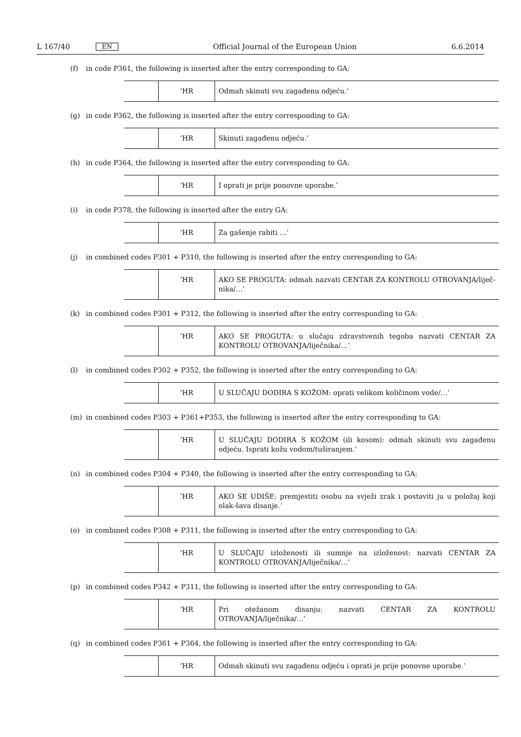L 167/40 EN Official Journal of the European Union 6.6.2014
(f) in code P361, the following is inserted after the entry corresponding to GA:
| | ‘HR | Odmah skinuti svu zagađenu odjeću.’ |
(g) in code P362, the following is inserted after the entry corresponding to GA:
| | ‘HR | Skinuti zagađenu odjeću.’ |
(h) in code P364, the following is inserted after the entry corresponding to GA:
| | ‘HR | I oprati je prije ponovne uporabe.’ |
(i) in code P378, the following is inserted after the entry GA:
| | ‘HR | Za gašenje rabiti …’ |
(j) in combined codes P301 + P310, the following is inserted after the entry corresponding to GA:
| | ‘HR | AKO SE PROGUTA: odmah nazvati CENTAR ZA KONTROLU OTROVANJA/liječ-nika/…’ |
(k) in combined codes P301 + P312, the following is inserted after the entry corresponding to GA:
| | ‘HR | AKO SE PROGUTA: u slučaju zdravstvenih tegoba nazvati CENTAR ZA KONTROLU OTROVANJA/liječnika/…’ |
(l) in combined codes P302 + P352, the following is inserted after the entry corresponding to GA:
| | ‘HR | U SLUČAJU DODIRA S KOŽOM: oprati velikom količinom vode/…’ |
(m) in combined codes P303 + P361+P353, the following is inserted after the entry corresponding to GA:
| | ‘HR | U SLUČAJU DODIRA S KOŽOM (ili kosom): odmah skinuti svu zagađenu odjeću. Isprati kožu vodom/tuširanjem.’ |
(n) in combined codes P304 + P340, the following is inserted after the entry corresponding to GA:
| | ‘HR | AKO SE UDIŠE: premjestiti osobu na svježi zrak i postaviti ju u položaj koji olak-šava disanje.’ |
(o) in combined codes P308 + P311, the following is inserted after the entry corresponding to GA:
| | ‘HR | U SLUČAJU izloženosti ili sumnje na izloženost: nazvati CENTAR ZA KONTROLU OTROVANJA/liječnika/…’ |
(p) in combined codes P342 + P311, the following is inserted after the entry corresponding to GA:
| | ‘HR | Pri otežanom disanju: nazvati CENTAR ZA KONTROLU OTROVANJA/liječnika/…’ |
(q) in combined codes P361 + P364, the following is inserted after the entry corresponding to GA:
| | ‘HR | Odmah skinuti svu zagađenu odjeću i oprati je prije ponovne uporabe.’ |